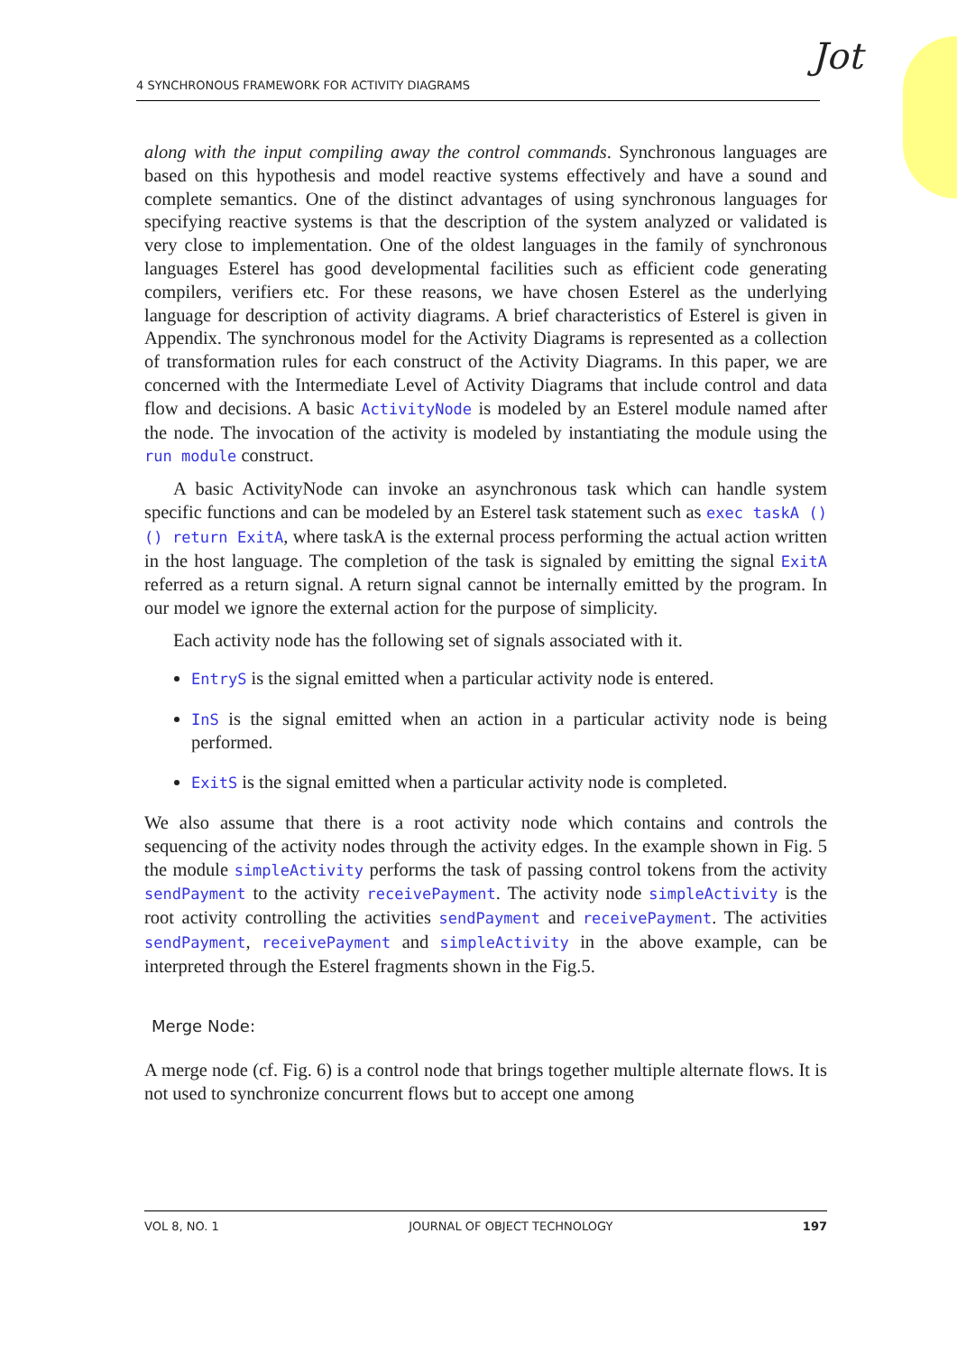4 SYNCHRONOUS FRAMEWORK FOR ACTIVITY DIAGRAMS Jot
along with the input compiling away the control commands. Synchronous languages are based on this hypothesis and model reactive systems effectively and have a sound and complete semantics. One of the distinct advantages of using synchronous languages for specifying reactive systems is that the description of the system analyzed or validated is very close to implementation. One of the oldest languages in the family of synchronous languages Esterel has good developmental facilities such as efficient code generating compilers, verifiers etc. For these reasons, we have chosen Esterel as the underlying language for description of activity diagrams. A brief characteristics of Esterel is given in Appendix. The synchronous model for the Activity Diagrams is represented as a collection of transformation rules for each construct of the Activity Diagrams. In this paper, we are concerned with the Intermediate Level of Activity Diagrams that include control and data flow and decisions. A basic ActivityNode is modeled by an Esterel module named after the node. The invocation of the activity is modeled by instantiating the module using the run module construct.
A basic ActivityNode can invoke an asynchronous task which can handle system specific functions and can be modeled by an Esterel task statement such as exec taskA ()() return ExitA, where taskA is the external process performing the actual action written in the host language. The completion of the task is signaled by emitting the signal ExitA referred as a return signal. A return signal cannot be internally emitted by the program. In our model we ignore the external action for the purpose of simplicity.
Each activity node has the following set of signals associated with it.
EntryS is the signal emitted when a particular activity node is entered.
InS is the signal emitted when an action in a particular activity node is being performed.
ExitS is the signal emitted when a particular activity node is completed.
We also assume that there is a root activity node which contains and controls the sequencing of the activity nodes through the activity edges. In the example shown in Fig. 5 the module simpleActivity performs the task of passing control tokens from the activity sendPayment to the activity receivePayment. The activity node simpleActivity is the root activity controlling the activities sendPayment and receivePayment. The activities sendPayment, receivePayment and simpleActivity in the above example, can be interpreted through the Esterel fragments shown in the Fig.5.
Merge Node:
A merge node (cf. Fig. 6) is a control node that brings together multiple alternate flows. It is not used to synchronize concurrent flows but to accept one among
VOL 8, NO. 1 JOURNAL OF OBJECT TECHNOLOGY 197